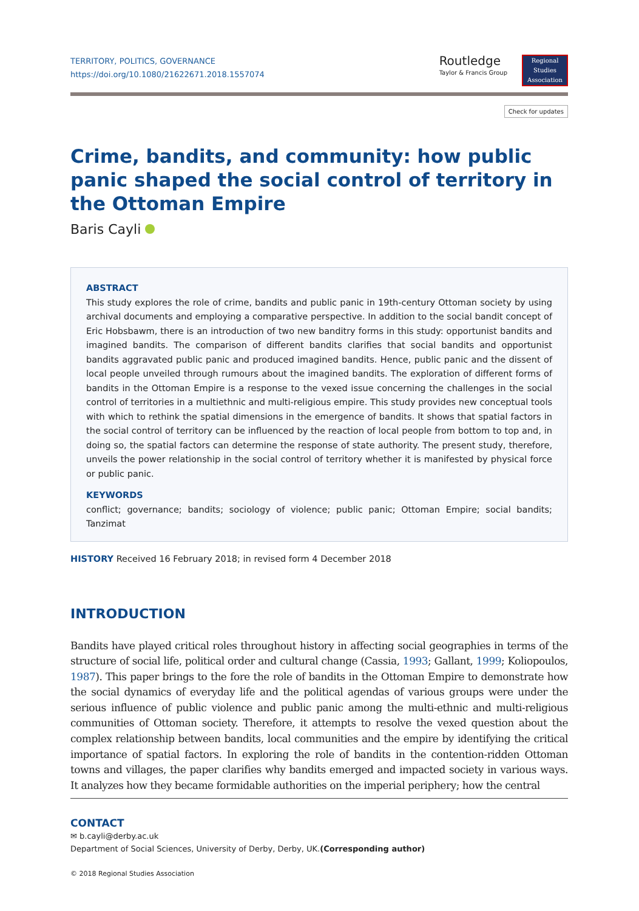TERRITORY, POLITICS, GOVERNANCE
https://doi.org/10.1080/21622671.2018.1557074
Routledge
Taylor & Francis Group
Regional
Studies
Association
Check for updates
Crime, bandits, and community: how public panic shaped the social control of territory in the Ottoman Empire
Baris Cayli
ABSTRACT
This study explores the role of crime, bandits and public panic in 19th-century Ottoman society by using archival documents and employing a comparative perspective. In addition to the social bandit concept of Eric Hobsbawm, there is an introduction of two new banditry forms in this study: opportunist bandits and imagined bandits. The comparison of different bandits clarifies that social bandits and opportunist bandits aggravated public panic and produced imagined bandits. Hence, public panic and the dissent of local people unveiled through rumours about the imagined bandits. The exploration of different forms of bandits in the Ottoman Empire is a response to the vexed issue concerning the challenges in the social control of territories in a multiethnic and multi-religious empire. This study provides new conceptual tools with which to rethink the spatial dimensions in the emergence of bandits. It shows that spatial factors in the social control of territory can be influenced by the reaction of local people from bottom to top and, in doing so, the spatial factors can determine the response of state authority. The present study, therefore, unveils the power relationship in the social control of territory whether it is manifested by physical force or public panic.
KEYWORDS
conflict; governance; bandits; sociology of violence; public panic; Ottoman Empire; social bandits; Tanzimat
HISTORY Received 16 February 2018; in revised form 4 December 2018
INTRODUCTION
Bandits have played critical roles throughout history in affecting social geographies in terms of the structure of social life, political order and cultural change (Cassia, 1993; Gallant, 1999; Koliopoulos, 1987). This paper brings to the fore the role of bandits in the Ottoman Empire to demonstrate how the social dynamics of everyday life and the political agendas of various groups were under the serious influence of public violence and public panic among the multi-ethnic and multi-religious communities of Ottoman society. Therefore, it attempts to resolve the vexed question about the complex relationship between bandits, local communities and the empire by identifying the critical importance of spatial factors. In exploring the role of bandits in the contention-ridden Ottoman towns and villages, the paper clarifies why bandits emerged and impacted society in various ways. It analyzes how they became formidable authorities on the imperial periphery; how the central
CONTACT
✉ b.cayli@derby.ac.uk
Department of Social Sciences, University of Derby, Derby, UK.(Corresponding author)
© 2018 Regional Studies Association